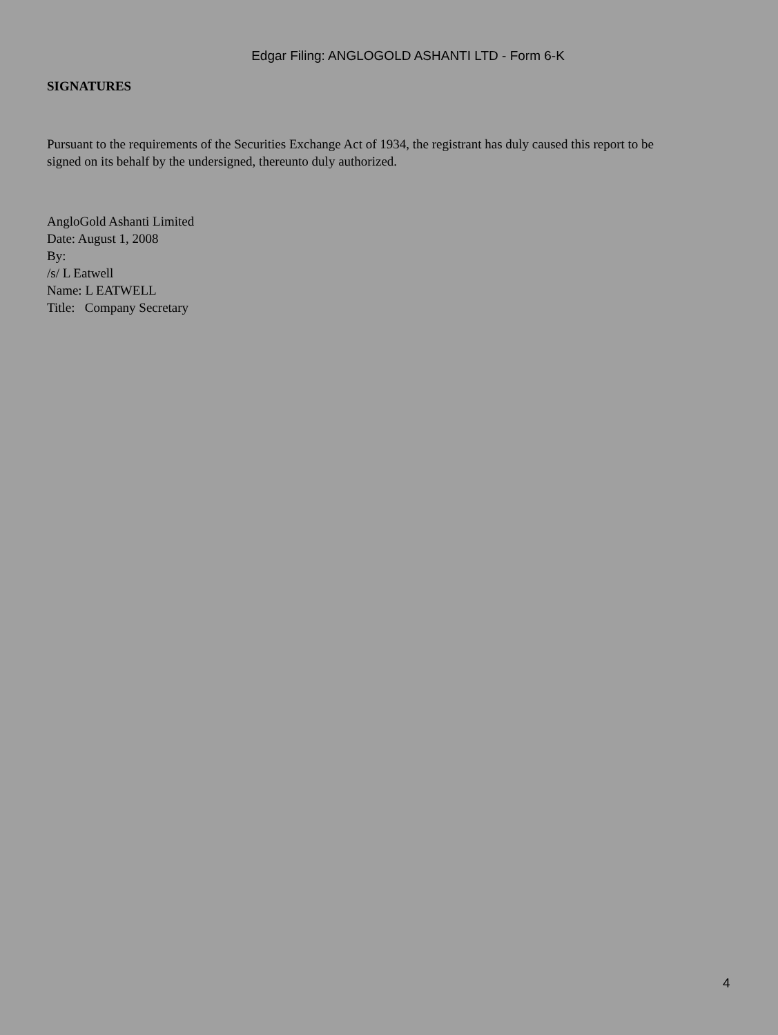Edgar Filing: ANGLOGOLD ASHANTI LTD - Form 6-K
SIGNATURES
Pursuant to the requirements of the Securities Exchange Act of 1934, the registrant has duly caused this report to be signed on its behalf by the undersigned, thereunto duly authorized.
AngloGold Ashanti Limited
Date: August 1, 2008
By:
/s/ L Eatwell
Name: L EATWELL
Title: Company Secretary
4